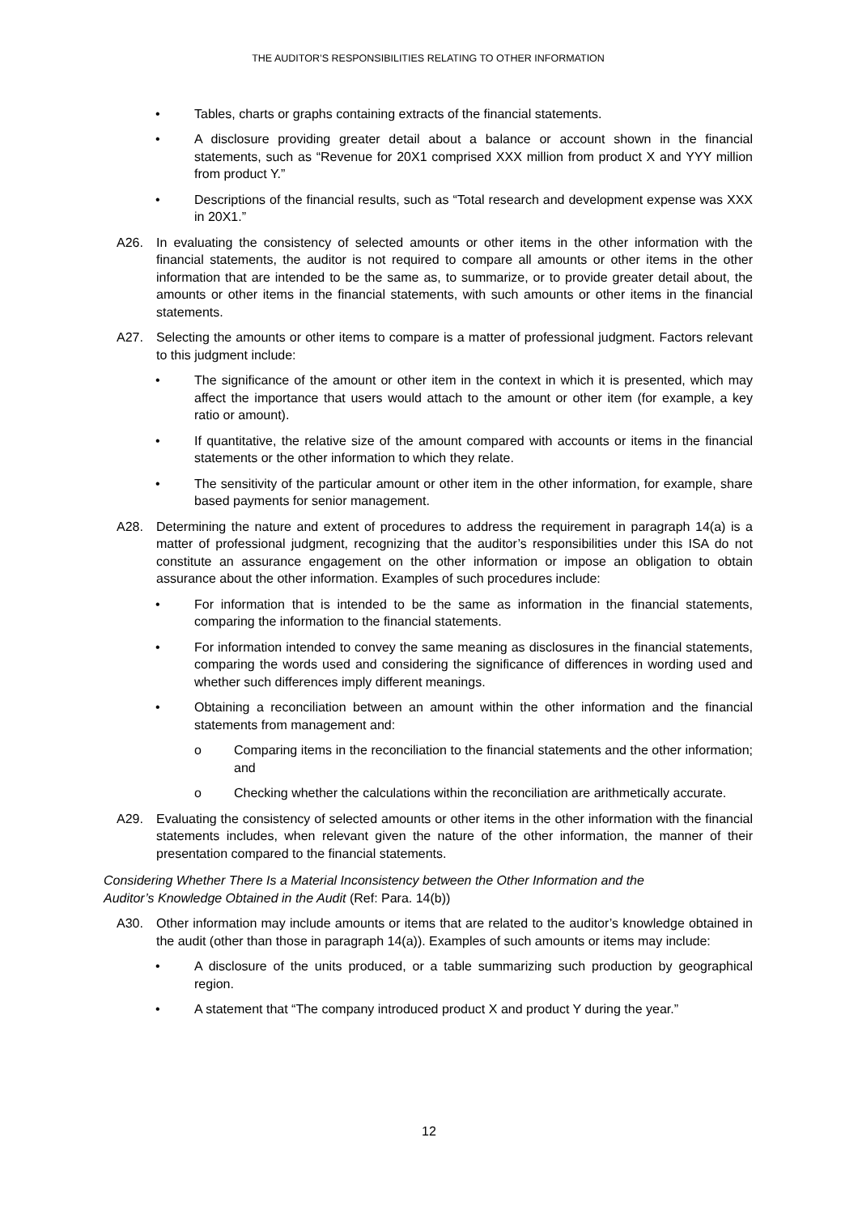THE AUDITOR’S RESPONSIBILITIES RELATING TO OTHER INFORMATION
• Tables, charts or graphs containing extracts of the financial statements.
• A disclosure providing greater detail about a balance or account shown in the financial statements, such as “Revenue for 20X1 comprised XXX million from product X and YYY million from product Y.”
• Descriptions of the financial results, such as “Total research and development expense was XXX in 20X1.”
A26. In evaluating the consistency of selected amounts or other items in the other information with the financial statements, the auditor is not required to compare all amounts or other items in the other information that are intended to be the same as, to summarize, or to provide greater detail about, the amounts or other items in the financial statements, with such amounts or other items in the financial statements.
A27. Selecting the amounts or other items to compare is a matter of professional judgment. Factors relevant to this judgment include:
• The significance of the amount or other item in the context in which it is presented, which may affect the importance that users would attach to the amount or other item (for example, a key ratio or amount).
• If quantitative, the relative size of the amount compared with accounts or items in the financial statements or the other information to which they relate.
• The sensitivity of the particular amount or other item in the other information, for example, share based payments for senior management.
A28. Determining the nature and extent of procedures to address the requirement in paragraph 14(a) is a matter of professional judgment, recognizing that the auditor’s responsibilities under this ISA do not constitute an assurance engagement on the other information or impose an obligation to obtain assurance about the other information. Examples of such procedures include:
• For information that is intended to be the same as information in the financial statements, comparing the information to the financial statements.
• For information intended to convey the same meaning as disclosures in the financial statements, comparing the words used and considering the significance of differences in wording used and whether such differences imply different meanings.
• Obtaining a reconciliation between an amount within the other information and the financial statements from management and:
o Comparing items in the reconciliation to the financial statements and the other information; and
o Checking whether the calculations within the reconciliation are arithmetically accurate.
A29. Evaluating the consistency of selected amounts or other items in the other information with the financial statements includes, when relevant given the nature of the other information, the manner of their presentation compared to the financial statements.
Considering Whether There Is a Material Inconsistency between the Other Information and the
Auditor’s Knowledge Obtained in the Audit (Ref: Para. 14(b))
A30. Other information may include amounts or items that are related to the auditor’s knowledge obtained in the audit (other than those in paragraph 14(a)). Examples of such amounts or items may include:
• A disclosure of the units produced, or a table summarizing such production by geographical region.
• A statement that “The company introduced product X and product Y during the year.”
12